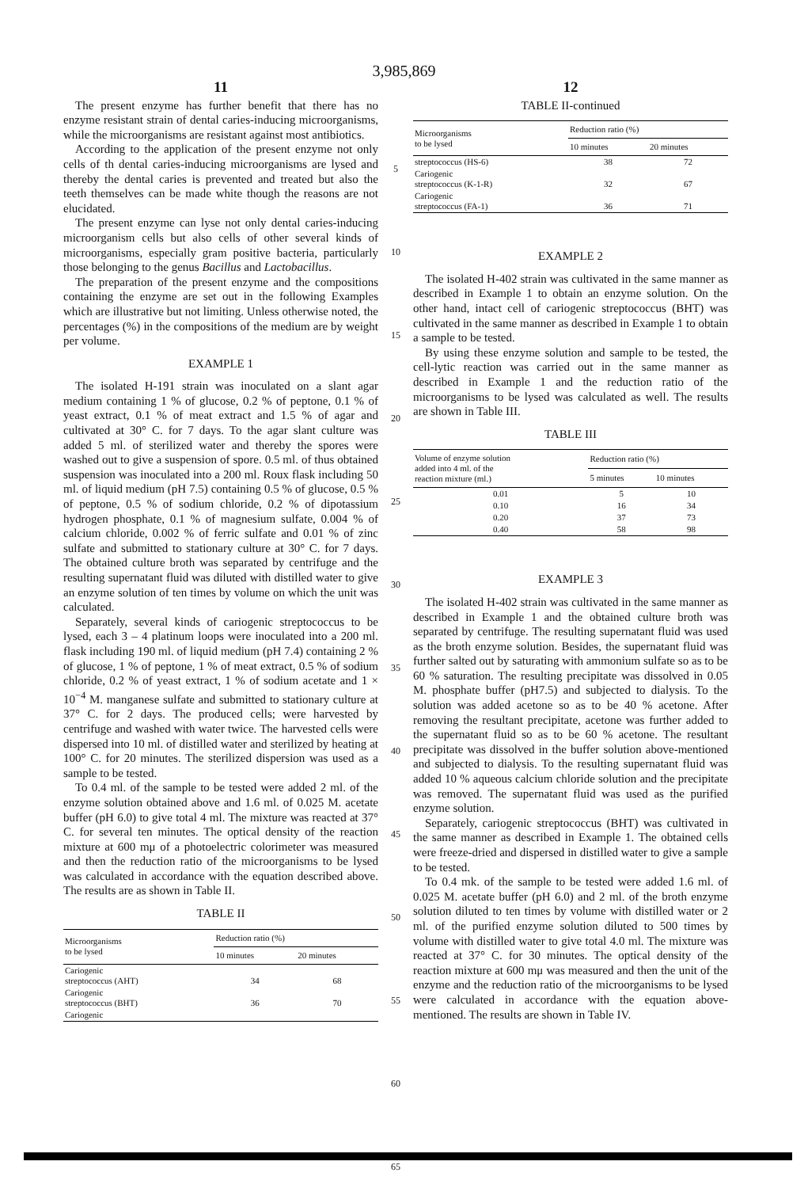3,985,869
11
The present enzyme has further benefit that there has no enzyme resistant strain of dental caries-inducing microorganisms, while the microorganisms are resistant against most antibiotics.
According to the application of the present enzyme not only cells of th dental caries-inducing microorganisms are lysed and thereby the dental caries is prevented and treated but also the teeth themselves can be made white though the reasons are not elucidated.
The present enzyme can lyse not only dental caries-inducing microorganism cells but also cells of other several kinds of microorganisms, especially gram positive bacteria, particularly those belonging to the genus Bacillus and Lactobacillus.
The preparation of the present enzyme and the compositions containing the enzyme are set out in the following Examples which are illustrative but not limiting. Unless otherwise noted, the percentages (%) in the compositions of the medium are by weight per volume.
EXAMPLE 1
The isolated H-191 strain was inoculated on a slant agar medium containing 1 % of glucose, 0.2 % of peptone, 0.1 % of yeast extract, 0.1 % of meat extract and 1.5 % of agar and cultivated at 30° C. for 7 days. To the agar slant culture was added 5 ml. of sterilized water and thereby the spores were washed out to give a suspension of spore. 0.5 ml. of thus obtained suspension was inoculated into a 200 ml. Roux flask including 50 ml. of liquid medium (pH 7.5) containing 0.5 % of glucose, 0.5 % of peptone, 0.5 % of sodium chloride, 0.2 % of dipotassium hydrogen phosphate, 0.1 % of magnesium sulfate, 0.004 % of calcium chloride, 0.002 % of ferric sulfate and 0.01 % of zinc sulfate and submitted to stationary culture at 30° C. for 7 days. The obtained culture broth was separated by centrifuge and the resulting supernatant fluid was diluted with distilled water to give an enzyme solution of ten times by volume on which the unit was calculated.
Separately, several kinds of cariogenic streptococcus to be lysed, each 3 – 4 platinum loops were inoculated into a 200 ml. flask including 190 ml. of liquid medium (pH 7.4) containing 2 % of glucose, 1 % of peptone, 1 % of meat extract, 0.5 % of sodium chloride, 0.2 % of yeast extract, 1 % of sodium acetate and 1 × 10<sup>−4</sup> M. manganese sulfate and submitted to stationary culture at 37° C. for 2 days. The produced cells; were harvested by centrifuge and washed with water twice. The harvested cells were dispersed into 10 ml. of distilled water and sterilized by heating at 100° C. for 20 minutes. The sterilized dispersion was used as a sample to be tested.
To 0.4 ml. of the sample to be tested were added 2 ml. of the enzyme solution obtained above and 1.6 ml. of 0.025 M. acetate buffer (pH 6.0) to give total 4 ml. The mixture was reacted at 37° C. for several ten minutes. The optical density of the reaction mixture at 600 mμ of a photoelectric colorimeter was measured and then the reduction ratio of the microorganisms to be lysed was calculated in accordance with the equation described above. The results are as shown in Table II.
TABLE II
| Microorganisms to be lysed | Reduction ratio (%) | |
| --- | --- | --- |
| | 10 minutes | 20 minutes |
| Cariogenic streptococcus (AHT) | 34 | 68 |
| Cariogenic streptococcus (BHT) | 36 | 70 |
| Cariogenic | | |
5
10
15
20
25
30
35
40
45
50
55
60
65
12
TABLE II-continued
| Microorganisms to be lysed | Reduction ratio (%) | |
| --- | --- | --- |
| | 10 minutes | 20 minutes |
| streptococcus (HS-6) | 38 | 72 |
| Cariogenic streptococcus (K-1-R) | 32 | 67 |
| Cariogenic streptococcus (FA-1) | 36 | 71 |
EXAMPLE 2
The isolated H-402 strain was cultivated in the same manner as described in Example 1 to obtain an enzyme solution. On the other hand, intact cell of cariogenic streptococcus (BHT) was cultivated in the same manner as described in Example 1 to obtain a sample to be tested.
By using these enzyme solution and sample to be tested, the cell-lytic reaction was carried out in the same manner as described in Example 1 and the reduction ratio of the microorganisms to be lysed was calculated as well. The results are shown in Table III.
TABLE III
| Volume of enzyme solution added into 4 ml. of the reaction mixture (ml.) | Reduction ratio (%) | |
| --- | --- | --- |
| | 5 minutes | 10 minutes |
| 0.01 | 5 | 10 |
| 0.10 | 16 | 34 |
| 0.20 | 37 | 73 |
| 0.40 | 58 | 98 |
EXAMPLE 3
The isolated H-402 strain was cultivated in the same manner as described in Example 1 and the obtained culture broth was separated by centrifuge. The resulting supernatant fluid was used as the broth enzyme solution. Besides, the supernatant fluid was further salted out by saturating with ammonium sulfate so as to be 60 % saturation. The resulting precipitate was dissolved in 0.05 M. phosphate buffer (pH7.5) and subjected to dialysis. To the solution was added acetone so as to be 40 % acetone. After removing the resultant precipitate, acetone was further added to the supernatant fluid so as to be 60 % acetone. The resultant precipitate was dissolved in the buffer solution above-mentioned and subjected to dialysis. To the resulting supernatant fluid was added 10 % aqueous calcium chloride solution and the precipitate was removed. The supernatant fluid was used as the purified enzyme solution.
Separately, cariogenic streptococcus (BHT) was cultivated in the same manner as described in Example 1. The obtained cells were freeze-dried and dispersed in distilled water to give a sample to be tested.
To 0.4 mk. of the sample to be tested were added 1.6 ml. of 0.025 M. acetate buffer (pH 6.0) and 2 ml. of the broth enzyme solution diluted to ten times by volume with distilled water or 2 ml. of the purified enzyme solution diluted to 500 times by volume with distilled water to give total 4.0 ml. The mixture was reacted at 37° C. for 30 minutes. The optical density of the reaction mixture at 600 mμ was measured and then the unit of the enzyme and the reduction ratio of the microorganisms to be lysed were calculated in accordance with the equation above-mentioned. The results are shown in Table IV.